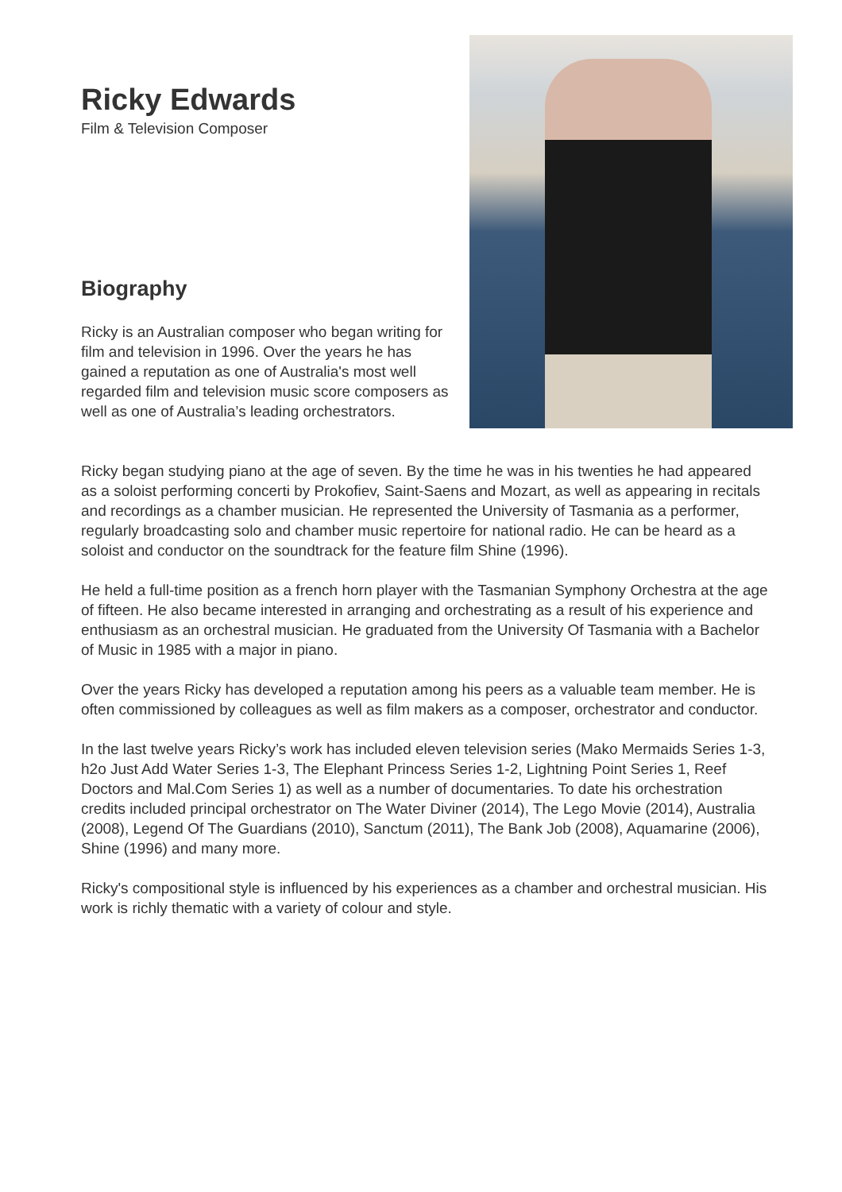Ricky Edwards
Film & Television Composer
Biography
Ricky is an Australian composer who began writing for film and television in 1996. Over the years he has gained a reputation as one of Australia's most well regarded film and television music score composers as well as one of Australia’s leading orchestrators.
Ricky began studying piano at the age of seven. By the time he was in his twenties he had appeared as a soloist performing concerti by Prokofiev, Saint-Saens and Mozart, as well as appearing in recitals and recordings as a chamber musician. He represented the University of Tasmania as a performer, regularly broadcasting solo and chamber music repertoire for national radio. He can be heard as a soloist and conductor on the soundtrack for the feature film Shine (1996).
He held a full-time position as a french horn player with the Tasmanian Symphony Orchestra at the age of fifteen. He also became interested in arranging and orchestrating as a result of his experience and enthusiasm as an orchestral musician. He graduated from the University Of Tasmania with a Bachelor of Music in 1985 with a major in piano.
Over the years Ricky has developed a reputation among his peers as a valuable team member. He is often commissioned by colleagues as well as film makers as a composer, orchestrator and conductor.
In the last twelve years Ricky’s work has included eleven television series (Mako Mermaids Series 1-3, h2o Just Add Water Series 1-3, The Elephant Princess Series 1-2, Lightning Point Series 1, Reef Doctors and Mal.Com Series 1) as well as a number of documentaries. To date his orchestration credits included principal orchestrator on The Water Diviner (2014), The Lego Movie (2014), Australia (2008), Legend Of The Guardians (2010), Sanctum (2011), The Bank Job (2008), Aquamarine (2006), Shine (1996) and many more.
Ricky's compositional style is influenced by his experiences as a chamber and orchestral musician. His work is richly thematic with a variety of colour and style.